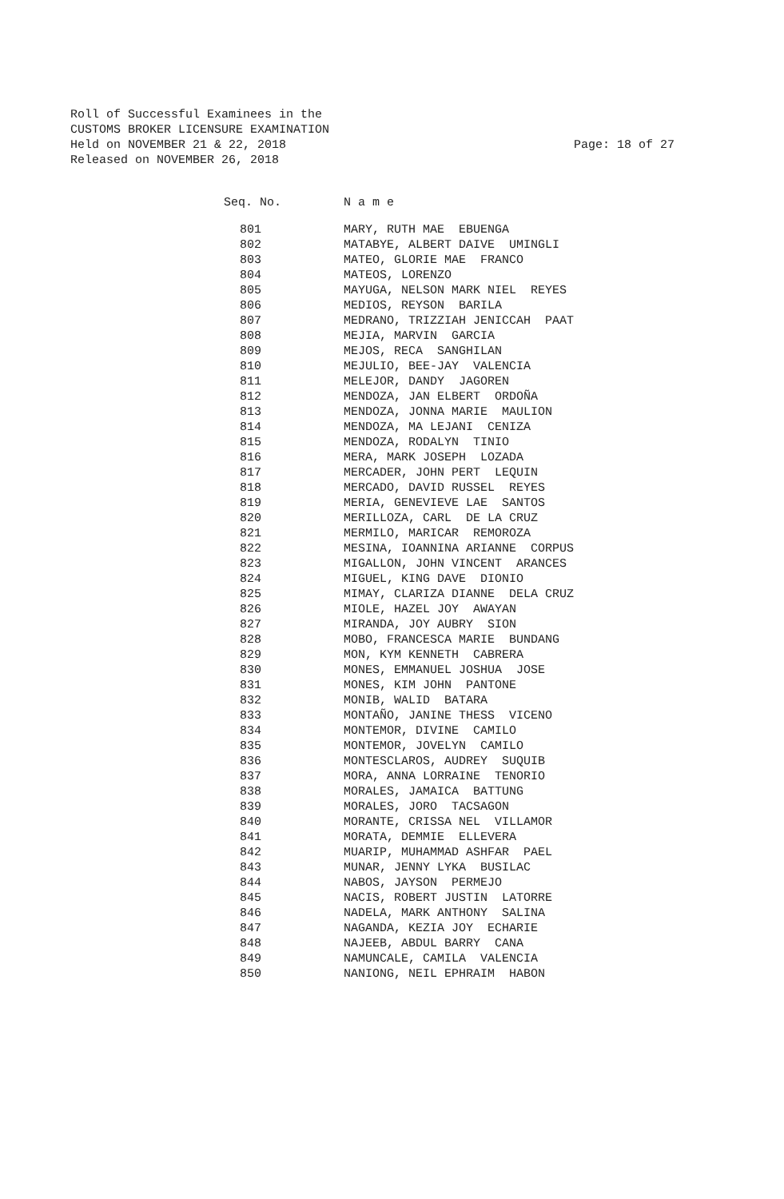Roll of Successful Examinees in the CUSTOMS BROKER LICENSURE EXAMINATION Held on NOVEMBER 21 & 22, 2018 Released on NOVEMBER 26, 2018
Page: 18 of 27
| Seq. No. | N a m e |
| --- | --- |
| 801 | MARY, RUTH MAE EBUENGA |
| 802 | MATABYE, ALBERT DAIVE UMINGLI |
| 803 | MATEO, GLORIE MAE FRANCO |
| 804 | MATEOS, LORENZO |
| 805 | MAYUGA, NELSON MARK NIEL REYES |
| 806 | MEDIOS, REYSON BARILA |
| 807 | MEDRANO, TRIZZIAH JENICCAH PAAT |
| 808 | MEJIA, MARVIN GARCIA |
| 809 | MEJOS, RECA SANGHILAN |
| 810 | MEJULIO, BEE-JAY VALENCIA |
| 811 | MELEJOR, DANDY JAGOREN |
| 812 | MENDOZA, JAN ELBERT ORDOÑA |
| 813 | MENDOZA, JONNA MARIE MAULION |
| 814 | MENDOZA, MA LEJANI CENIZA |
| 815 | MENDOZA, RODALYN TINIO |
| 816 | MERA, MARK JOSEPH LOZADA |
| 817 | MERCADER, JOHN PERT LEQUIN |
| 818 | MERCADO, DAVID RUSSEL REYES |
| 819 | MERIA, GENEVIEVE LAE SANTOS |
| 820 | MERILLOZA, CARL DE LA CRUZ |
| 821 | MERMILO, MARICAR REMOROZA |
| 822 | MESINA, IOANNINA ARIANNE CORPUS |
| 823 | MIGALLON, JOHN VINCENT ARANCES |
| 824 | MIGUEL, KING DAVE DIONIO |
| 825 | MIMAY, CLARIZA DIANNE DELA CRUZ |
| 826 | MIOLE, HAZEL JOY AWAYAN |
| 827 | MIRANDA, JOY AUBRY SION |
| 828 | MOBO, FRANCESCA MARIE BUNDANG |
| 829 | MON, KYM KENNETH CABRERA |
| 830 | MONES, EMMANUEL JOSHUA JOSE |
| 831 | MONES, KIM JOHN PANTONE |
| 832 | MONIB, WALID BATARA |
| 833 | MONTAÑO, JANINE THESS VICENO |
| 834 | MONTEMOR, DIVINE CAMILO |
| 835 | MONTEMOR, JOVELYN CAMILO |
| 836 | MONTESCLAROS, AUDREY SUQUIB |
| 837 | MORA, ANNA LORRAINE TENORIO |
| 838 | MORALES, JAMAICA BATTUNG |
| 839 | MORALES, JORO TACSAGON |
| 840 | MORANTE, CRISSA NEL VILLAMOR |
| 841 | MORATA, DEMMIE ELLEVERA |
| 842 | MUARIP, MUHAMMAD ASHFAR PAEL |
| 843 | MUNAR, JENNY LYKA BUSILAC |
| 844 | NABOS, JAYSON PERMEJO |
| 845 | NACIS, ROBERT JUSTIN LATORRE |
| 846 | NADELA, MARK ANTHONY SALINA |
| 847 | NAGANDA, KEZIA JOY ECHARIE |
| 848 | NAJEEB, ABDUL BARRY CANA |
| 849 | NAMUNCALE, CAMILA VALENCIA |
| 850 | NANIONG, NEIL EPHRAIM HABON |